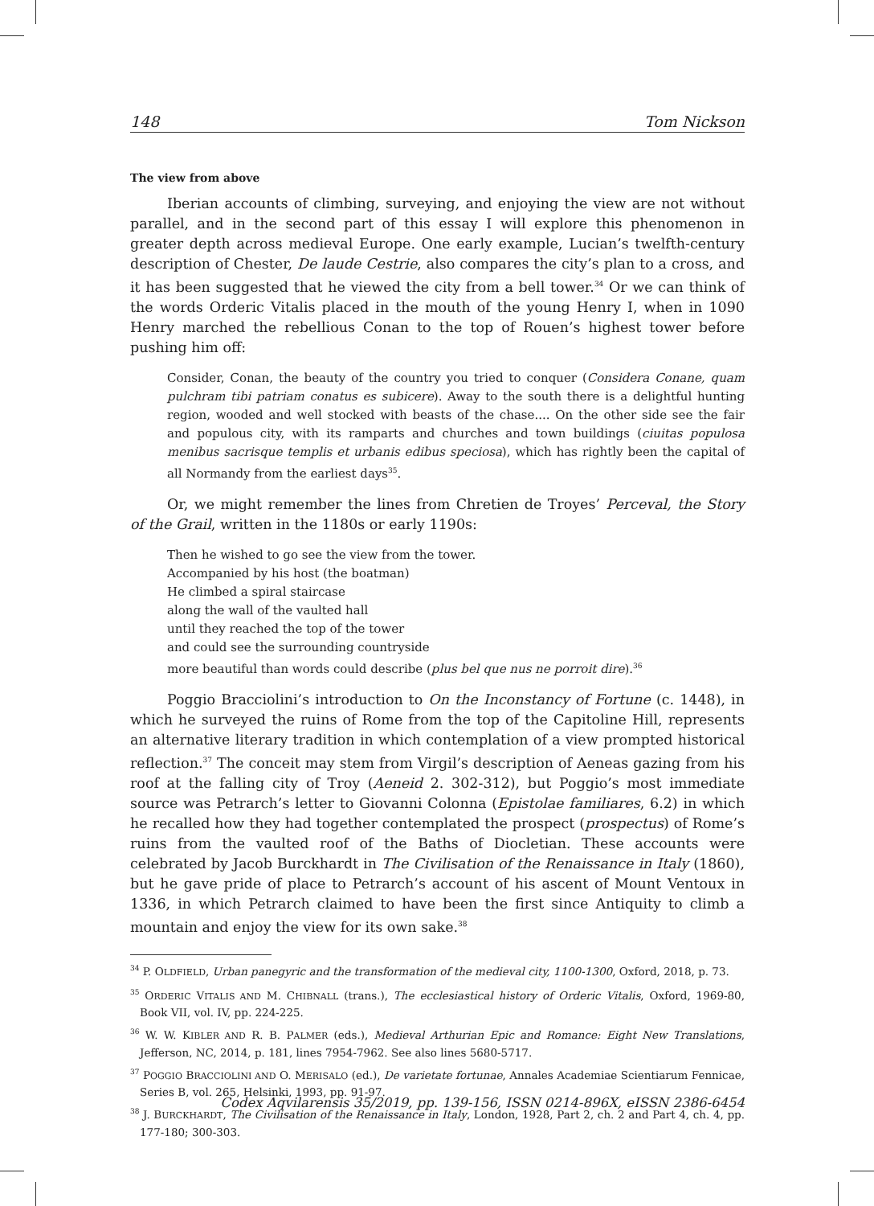148 Tom Nickson
The view from above
Iberian accounts of climbing, surveying, and enjoying the view are not without parallel, and in the second part of this essay I will explore this phenomenon in greater depth across medieval Europe. One early example, Lucian’s twelfth-century description of Chester, De laude Cestrie, also compares the city’s plan to a cross, and it has been suggested that he viewed the city from a bell tower.<sup>34</sup> Or we can think of the words Orderic Vitalis placed in the mouth of the young Henry I, when in 1090 Henry marched the rebellious Conan to the top of Rouen’s highest tower before pushing him off:
Consider, Conan, the beauty of the country you tried to conquer (Considera Conane, quam pulchram tibi patriam conatus es subicere). Away to the south there is a delightful hunting region, wooded and well stocked with beasts of the chase.... On the other side see the fair and populous city, with its ramparts and churches and town buildings (ciuitas populosa menibus sacrisque templis et urbanis edibus speciosa), which has rightly been the capital of all Normandy from the earliest days<sup>35</sup>.
Or, we might remember the lines from Chretien de Troyes’ Perceval, the Story of the Grail, written in the 1180s or early 1190s:
Then he wished to go see the view from the tower.
Accompanied by his host (the boatman)
He climbed a spiral staircase
along the wall of the vaulted hall
until they reached the top of the tower
and could see the surrounding countryside
more beautiful than words could describe (plus bel que nus ne porroit dire).<sup>36</sup>
Poggio Bracciolini’s introduction to On the Inconstancy of Fortune (c. 1448), in which he surveyed the ruins of Rome from the top of the Capitoline Hill, represents an alternative literary tradition in which contemplation of a view prompted historical reflection.<sup>37</sup> The conceit may stem from Virgil’s description of Aeneas gazing from his roof at the falling city of Troy (Aeneid 2. 302-312), but Poggio’s most immediate source was Petrarch’s letter to Giovanni Colonna (Epistolae familiares, 6.2) in which he recalled how they had together contemplated the prospect (prospectus) of Rome’s ruins from the vaulted roof of the Baths of Diocletian. These accounts were celebrated by Jacob Burckhardt in The Civilisation of the Renaissance in Italy (1860), but he gave pride of place to Petrarch’s account of his ascent of Mount Ventoux in 1336, in which Petrarch claimed to have been the first since Antiquity to climb a mountain and enjoy the view for its own sake.<sup>38</sup>
<sup>34</sup> P. OLDFIELD, Urban panegyric and the transformation of the medieval city, 1100-1300, Oxford, 2018, p. 73.
<sup>35</sup> ORDERIC VITALIS AND M. CHIBNALL (trans.), The ecclesiastical history of Orderic Vitalis, Oxford, 1969-80, Book VII, vol. IV, pp. 224-225.
<sup>36</sup> W. W. KIBLER AND R. B. PALMER (eds.), Medieval Arthurian Epic and Romance: Eight New Translations, Jefferson, NC, 2014, p. 181, lines 7954-7962. See also lines 5680-5717.
<sup>37</sup> POGGIO BRACCIOLINI AND O. MERISALO (ed.), De varietate fortunae, Annales Academiae Scientiarum Fennicae, Series B, vol. 265, Helsinki, 1993, pp. 91-97.
<sup>38</sup> J. BURCKHARDT, The Civilisation of the Renaissance in Italy, London, 1928, Part 2, ch. 2 and Part 4, ch. 4, pp. 177-180; 300-303.
Codex Aqvilarensis 35/2019, pp. 139-156, ISSN 0214-896X, eISSN 2386-6454